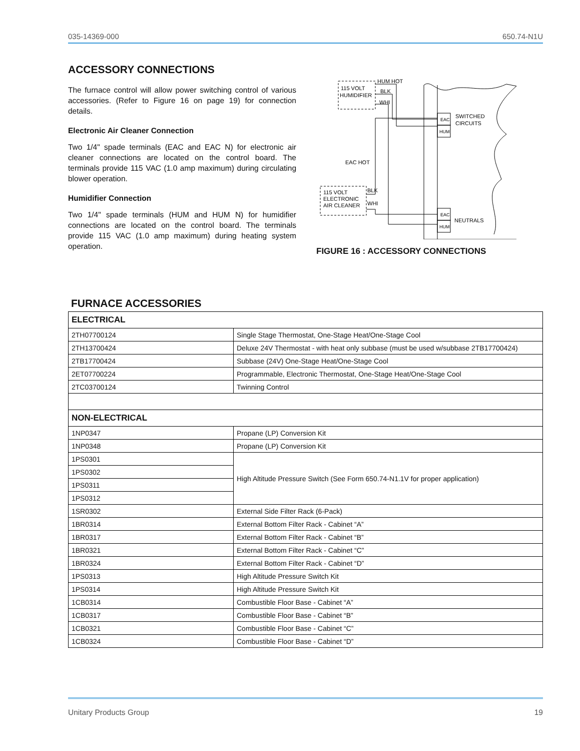035-14369-000 650.74-N1U
ACCESSORY CONNECTIONS
The furnace control will allow power switching control of various accessories. (Refer to Figure 16 on page 19) for connection details.
Electronic Air Cleaner Connection
Two 1/4" spade terminals (EAC and EAC N) for electronic air cleaner connections are located on the control board. The terminals provide 115 VAC (1.0 amp maximum) during circulating blower operation.
Humidifier Connection
Two 1/4" spade terminals (HUM and HUM N) for humidifier connections are located on the control board. The terminals provide 115 VAC (1.0 amp maximum) during heating system operation.
115 VOLT
HUMIDIFIER
HUM HOT
BLK
WHI
EAC
HUM
SWITCHED
CIRCUITS
EAC HOT
115 VOLT
ELECTRONIC
AIR CLEANER
BLK
WHI
EAC
HUM
NEUTRALS
FIGURE 16 : ACCESSORY CONNECTIONS
FURNACE ACCESSORIES
| ELECTRICAL | |
| --- | --- |
| 2TH07700124 | Single Stage Thermostat, One-Stage Heat/One-Stage Cool |
| 2TH13700424 | Deluxe 24V Thermostat - with heat only subbase (must be used w/subbase 2TB17700424) |
| 2TB17700424 | Subbase (24V) One-Stage Heat/One-Stage Cool |
| 2ET07700224 | Programmable, Electronic Thermostat, One-Stage Heat/One-Stage Cool |
| 2TC03700124 | Twinning Control |
| NON-ELECTRICAL | |
| 1NP0347 | Propane (LP) Conversion Kit |
| 1NP0348 | Propane (LP) Conversion Kit |
| 1PS0301 | High Altitude Pressure Switch (See Form 650.74-N1.1V for proper application) |
| 1PS0302 | |
| 1PS0311 | |
| 1PS0312 | |
| 1SR0302 | External Side Filter Rack (6-Pack) |
| 1BR0314 | External Bottom Filter Rack - Cabinet “A” |
| 1BR0317 | External Bottom Filter Rack - Cabinet “B” |
| 1BR0321 | External Bottom Filter Rack - Cabinet “C” |
| 1BR0324 | External Bottom Filter Rack - Cabinet “D” |
| 1PS0313 | High Altitude Pressure Switch Kit |
| 1PS0314 | High Altitude Pressure Switch Kit |
| 1CB0314 | Combustible Floor Base - Cabinet “A” |
| 1CB0317 | Combustible Floor Base - Cabinet “B” |
| 1CB0321 | Combustible Floor Base - Cabinet “C” |
| 1CB0324 | Combustible Floor Base - Cabinet “D” |
Unitary Products Group 19